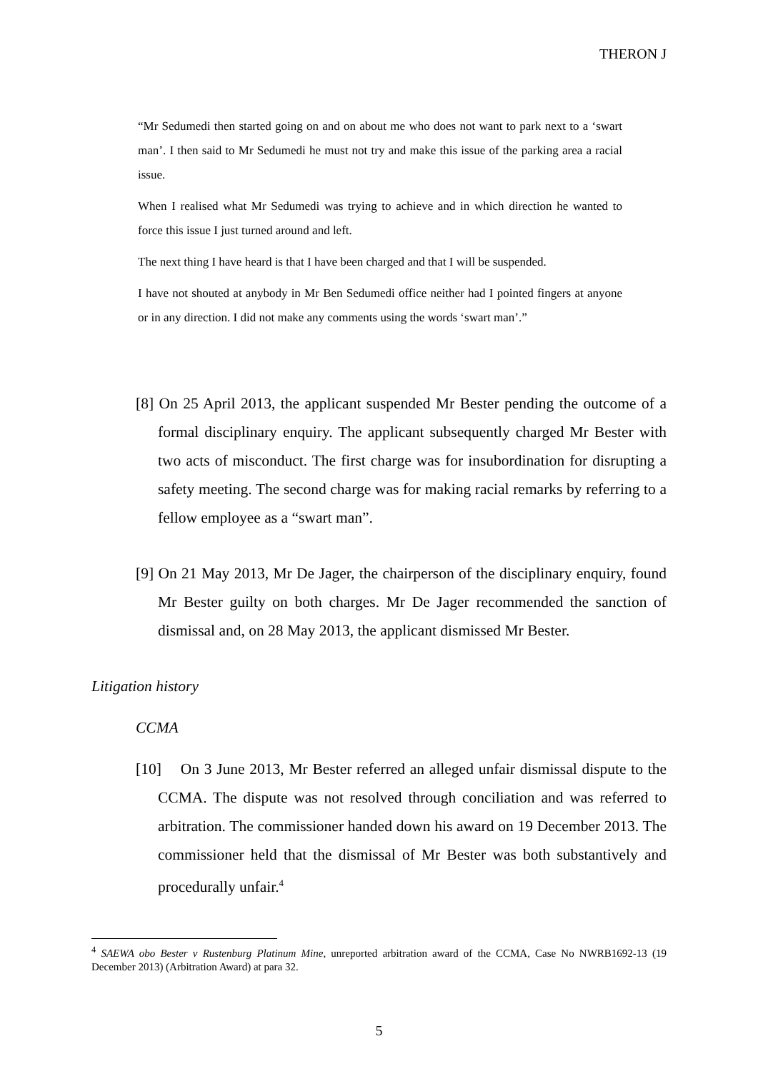THERON J
“Mr Sedumedi then started going on and on about me who does not want to park next to a ‘swart man’. I then said to Mr Sedumedi he must not try and make this issue of the parking area a racial issue.
When I realised what Mr Sedumedi was trying to achieve and in which direction he wanted to force this issue I just turned around and left.
The next thing I have heard is that I have been charged and that I will be suspended.
I have not shouted at anybody in Mr Ben Sedumedi office neither had I pointed fingers at anyone or in any direction. I did not make any comments using the words ‘swart man’.”
[8] On 25 April 2013, the applicant suspended Mr Bester pending the outcome of a formal disciplinary enquiry. The applicant subsequently charged Mr Bester with two acts of misconduct. The first charge was for insubordination for disrupting a safety meeting. The second charge was for making racial remarks by referring to a fellow employee as a “swart man”.
[9] On 21 May 2013, Mr De Jager, the chairperson of the disciplinary enquiry, found Mr Bester guilty on both charges. Mr De Jager recommended the sanction of dismissal and, on 28 May 2013, the applicant dismissed Mr Bester.
Litigation history
CCMA
[10] On 3 June 2013, Mr Bester referred an alleged unfair dismissal dispute to the CCMA. The dispute was not resolved through conciliation and was referred to arbitration. The commissioner handed down his award on 19 December 2013. The commissioner held that the dismissal of Mr Bester was both substantively and procedurally unfair.<sup>4</sup>
<sup>4</sup> SAEWA obo Bester v Rustenburg Platinum Mine, unreported arbitration award of the CCMA, Case No NWRB1692-13 (19 December 2013) (Arbitration Award) at para 32.
5